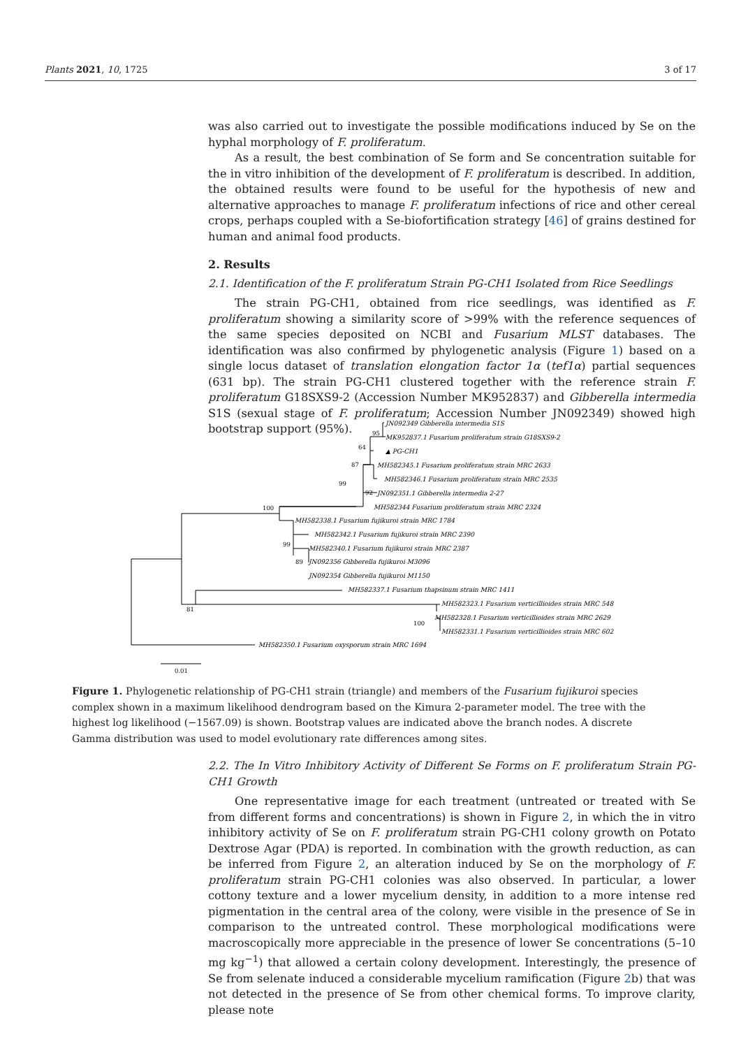Plants 2021, 10, 1725 3 of 17
was also carried out to investigate the possible modifications induced by Se on the hyphal morphology of F. proliferatum.
As a result, the best combination of Se form and Se concentration suitable for the in vitro inhibition of the development of F. proliferatum is described. In addition, the obtained results were found to be useful for the hypothesis of new and alternative approaches to manage F. proliferatum infections of rice and other cereal crops, perhaps coupled with a Se-biofortification strategy [46] of grains destined for human and animal food products.
2. Results
2.1. Identification of the F. proliferatum Strain PG-CH1 Isolated from Rice Seedlings
The strain PG-CH1, obtained from rice seedlings, was identified as F. proliferatum showing a similarity score of >99% with the reference sequences of the same species deposited on NCBI and Fusarium MLST databases. The identification was also confirmed by phylogenetic analysis (Figure 1) based on a single locus dataset of translation elongation factor 1α (tef1α) partial sequences (631 bp). The strain PG-CH1 clustered together with the reference strain F. proliferatum G18SXS9-2 (Accession Number MK952837) and Gibberella intermedia S1S (sexual stage of F. proliferatum; Accession Number JN092349) showed high bootstrap support (95%).
JN092349 Gibberella intermedia S1S
MK952837.1 Fusarium proliferatum strain G18SXS9-2
▲ PG-CH1
MH582345.1 Fusarium proliferatum strain MRC 2633
MH582346.1 Fusarium proliferatum strain MRC 2535
JN092351.1 Gibberella intermedia 2-27
MH582344 Fusarium proliferatum strain MRC 2324
MH582338.1 Fusarium fujikuroi strain MRC 1784
MH582342.1 Fusarium fujikuroi strain MRC 2390
MH582340.1 Fusarium fujikuroi strain MRC 2387
JN092356 Gibberella fujikuroi M3096
JN092354 Gibberella fujikuroi M1150
MH582337.1 Fusarium thapsinum strain MRC 1411
MH582323.1 Fusarium verticillioides strain MRC 548
MH582328.1 Fusarium verticillioides strain MRC 2629
MH582331.1 Fusarium verticillioides strain MRC 602
MH582350.1 Fusarium oxysporum strain MRC 1694
95
64
87
99
92
100
99
89
81
100
0.01
Figure 1. Phylogenetic relationship of PG-CH1 strain (triangle) and members of the Fusarium fujikuroi species complex shown in a maximum likelihood dendrogram based on the Kimura 2-parameter model. The tree with the highest log likelihood (−1567.09) is shown. Bootstrap values are indicated above the branch nodes. A discrete Gamma distribution was used to model evolutionary rate differences among sites.
2.2. The In Vitro Inhibitory Activity of Different Se Forms on F. proliferatum Strain PG-CH1 Growth
One representative image for each treatment (untreated or treated with Se from different forms and concentrations) is shown in Figure 2, in which the in vitro inhibitory activity of Se on F. proliferatum strain PG-CH1 colony growth on Potato Dextrose Agar (PDA) is reported. In combination with the growth reduction, as can be inferred from Figure 2, an alteration induced by Se on the morphology of F. proliferatum strain PG-CH1 colonies was also observed. In particular, a lower cottony texture and a lower mycelium density, in addition to a more intense red pigmentation in the central area of the colony, were visible in the presence of Se in comparison to the untreated control. These morphological modifications were macroscopically more appreciable in the presence of lower Se concentrations (5–10 mg kg<sup>−1</sup>) that allowed a certain colony development. Interestingly, the presence of Se from selenate induced a considerable mycelium ramification (Figure 2b) that was not detected in the presence of Se from other chemical forms. To improve clarity, please note